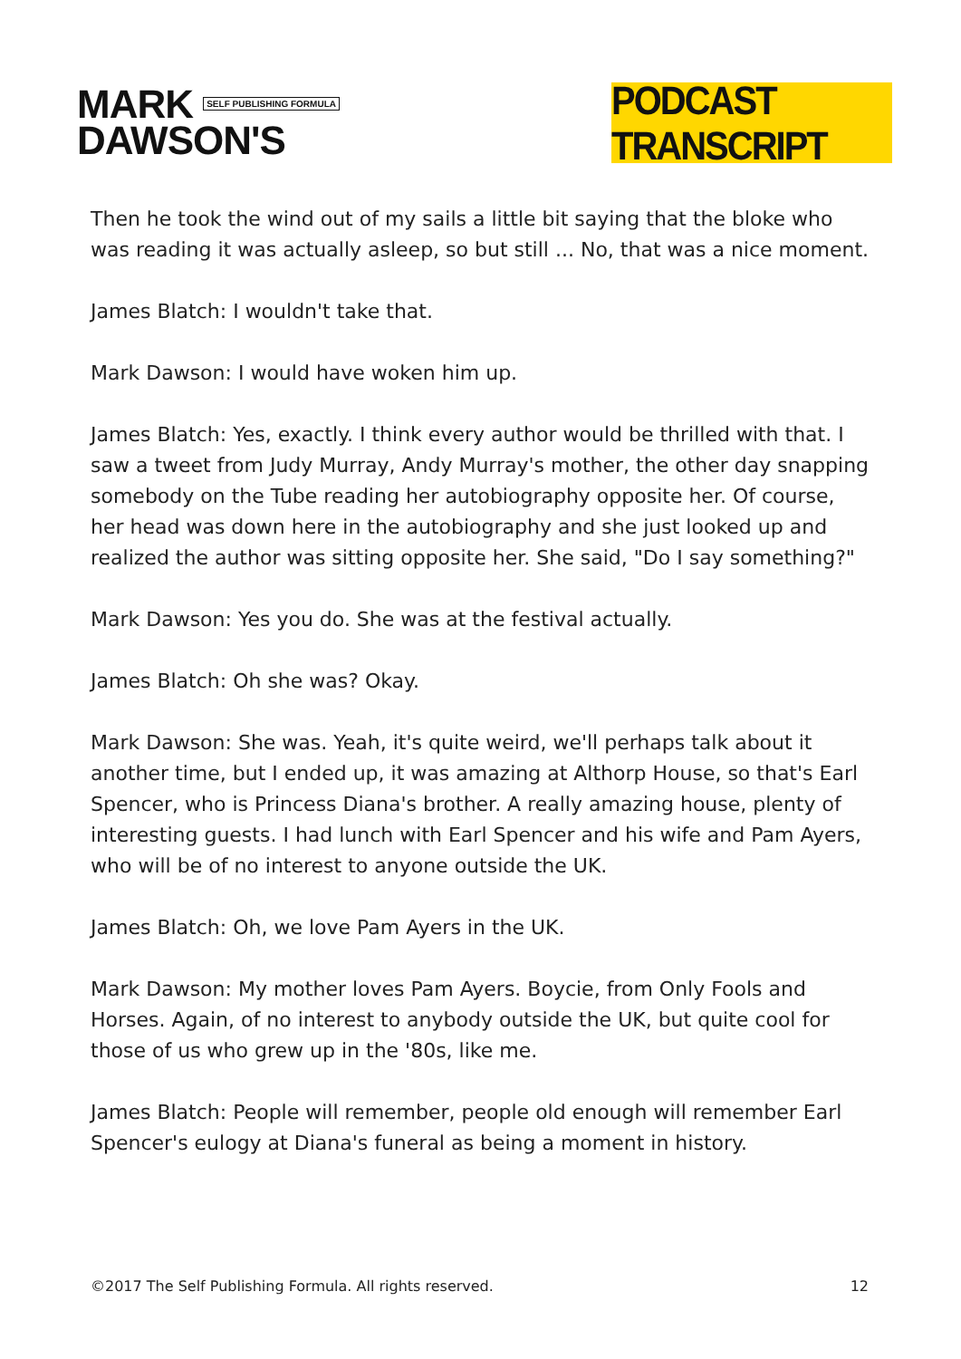MARK SELF PUBLISHING FORMULA
DAWSON'S
PODCAST TRANSCRIPT
Then he took the wind out of my sails a little bit saying that the bloke who was reading it was actually asleep, so but still ... No, that was a nice moment.
James Blatch: I wouldn't take that.
Mark Dawson: I would have woken him up.
James Blatch: Yes, exactly. I think every author would be thrilled with that. I saw a tweet from Judy Murray, Andy Murray's mother, the other day snapping somebody on the Tube reading her autobiography opposite her. Of course, her head was down here in the autobiography and she just looked up and realized the author was sitting opposite her. She said, "Do I say something?"
Mark Dawson: Yes you do. She was at the festival actually.
James Blatch: Oh she was? Okay.
Mark Dawson: She was. Yeah, it's quite weird, we'll perhaps talk about it another time, but I ended up, it was amazing at Althorp House, so that's Earl Spencer, who is Princess Diana's brother. A really amazing house, plenty of interesting guests. I had lunch with Earl Spencer and his wife and Pam Ayers, who will be of no interest to anyone outside the UK.
James Blatch: Oh, we love Pam Ayers in the UK.
Mark Dawson: My mother loves Pam Ayers. Boycie, from Only Fools and Horses. Again, of no interest to anybody outside the UK, but quite cool for those of us who grew up in the '80s, like me.
James Blatch: People will remember, people old enough will remember Earl Spencer's eulogy at Diana's funeral as being a moment in history.
©2017 The Self Publishing Formula. All rights reserved. 12